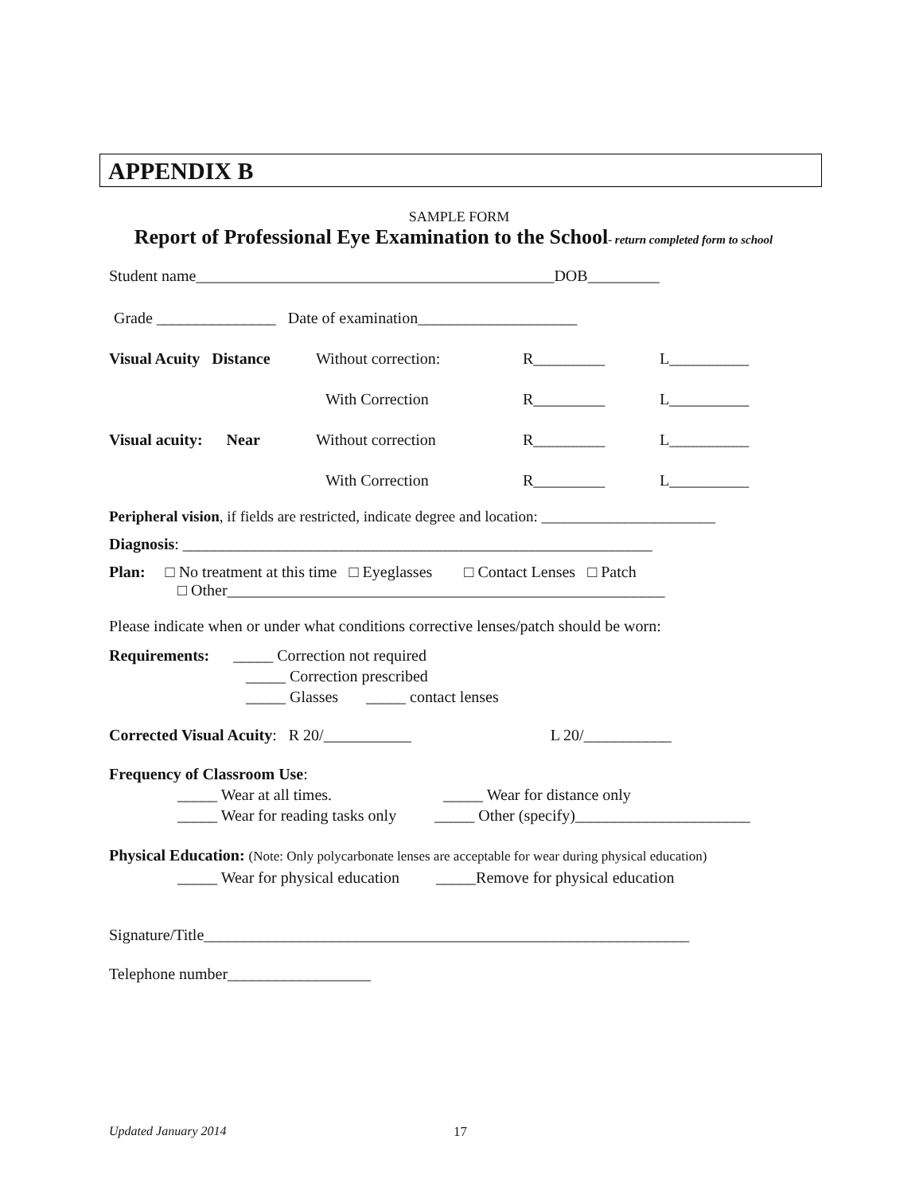APPENDIX B
SAMPLE FORM
Report of Professional Eye Examination to the School- return completed form to school
Student name_____________________________________________DOB_________
Grade _______________ Date of examination____________________
Visual Acuity Distance Without correction: R_________ L__________
With Correction R_________ L__________
Visual acuity: Near Without correction R_________ L__________
With Correction R_________ L__________
Peripheral vision, if fields are restricted, indicate degree and location: _______________________
Diagnosis: ___________________________________________________________
Plan: □ No treatment at this time □ Eyeglasses □ Contact Lenses □ Patch
□ Other_______________________________________________________
Please indicate when or under what conditions corrective lenses/patch should be worn:
Requirements: _____ Correction not required
_____ Correction prescribed
_____ Glasses _____ contact lenses
Corrected Visual Acuity: R 20/___________ L 20/___________
Frequency of Classroom Use:
_____ Wear at all times. _____ Wear for distance only
_____ Wear for reading tasks only _____ Other (specify)______________________
Physical Education: (Note: Only polycarbonate lenses are acceptable for wear during physical education)
_____ Wear for physical education _____Remove for physical education
Signature/Title_____________________________________________________________
Telephone number__________________
Updated January 2014 17